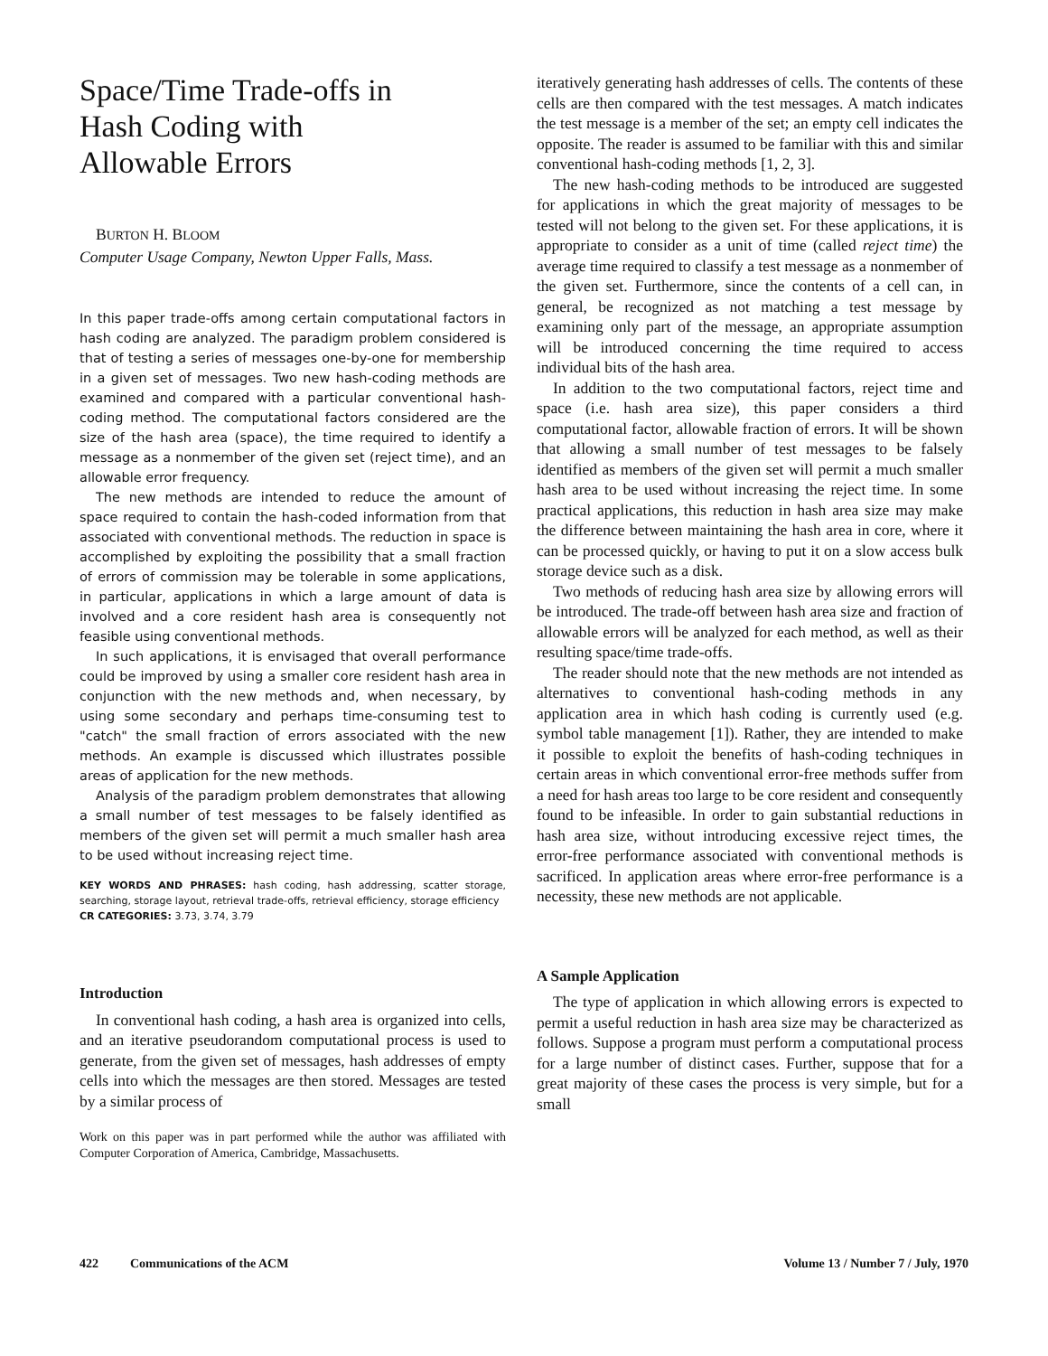Space/Time Trade-offs in
Hash Coding with
Allowable Errors
BURTON H. BLOOM
Computer Usage Company, Newton Upper Falls, Mass.
In this paper trade-offs among certain computational factors in hash coding are analyzed. The paradigm problem considered is that of testing a series of messages one-by-one for membership in a given set of messages. Two new hash-coding methods are examined and compared with a particular conventional hash-coding method. The computational factors considered are the size of the hash area (space), the time required to identify a message as a nonmember of the given set (reject time), and an allowable error frequency.
The new methods are intended to reduce the amount of space required to contain the hash-coded information from that associated with conventional methods. The reduction in space is accomplished by exploiting the possibility that a small fraction of errors of commission may be tolerable in some applications, in particular, applications in which a large amount of data is involved and a core resident hash area is consequently not feasible using conventional methods.
In such applications, it is envisaged that overall performance could be improved by using a smaller core resident hash area in conjunction with the new methods and, when necessary, by using some secondary and perhaps time-consuming test to "catch" the small fraction of errors associated with the new methods. An example is discussed which illustrates possible areas of application for the new methods.
Analysis of the paradigm problem demonstrates that allowing a small number of test messages to be falsely identified as members of the given set will permit a much smaller hash area to be used without increasing reject time.
KEY WORDS AND PHRASES: hash coding, hash addressing, scatter storage, searching, storage layout, retrieval trade-offs, retrieval efficiency, storage efficiency
CR CATEGORIES: 3.73, 3.74, 3.79
Introduction
In conventional hash coding, a hash area is organized into cells, and an iterative pseudorandom computational process is used to generate, from the given set of messages, hash addresses of empty cells into which the messages are then stored. Messages are tested by a similar process of
Work on this paper was in part performed while the author was affiliated with Computer Corporation of America, Cambridge, Massachusetts.
iteratively generating hash addresses of cells. The contents of these cells are then compared with the test messages. A match indicates the test message is a member of the set; an empty cell indicates the opposite. The reader is assumed to be familiar with this and similar conventional hash-coding methods [1, 2, 3].
The new hash-coding methods to be introduced are suggested for applications in which the great majority of messages to be tested will not belong to the given set. For these applications, it is appropriate to consider as a unit of time (called reject time) the average time required to classify a test message as a nonmember of the given set. Furthermore, since the contents of a cell can, in general, be recognized as not matching a test message by examining only part of the message, an appropriate assumption will be introduced concerning the time required to access individual bits of the hash area.
In addition to the two computational factors, reject time and space (i.e. hash area size), this paper considers a third computational factor, allowable fraction of errors. It will be shown that allowing a small number of test messages to be falsely identified as members of the given set will permit a much smaller hash area to be used without increasing the reject time. In some practical applications, this reduction in hash area size may make the difference between maintaining the hash area in core, where it can be processed quickly, or having to put it on a slow access bulk storage device such as a disk.
Two methods of reducing hash area size by allowing errors will be introduced. The trade-off between hash area size and fraction of allowable errors will be analyzed for each method, as well as their resulting space/time trade-offs.
The reader should note that the new methods are not intended as alternatives to conventional hash-coding methods in any application area in which hash coding is currently used (e.g. symbol table management [1]). Rather, they are intended to make it possible to exploit the benefits of hash-coding techniques in certain areas in which conventional error-free methods suffer from a need for hash areas too large to be core resident and consequently found to be infeasible. In order to gain substantial reductions in hash area size, without introducing excessive reject times, the error-free performance associated with conventional methods is sacrificed. In application areas where error-free performance is a necessity, these new methods are not applicable.
A Sample Application
The type of application in which allowing errors is expected to permit a useful reduction in hash area size may be characterized as follows. Suppose a program must perform a computational process for a large number of distinct cases. Further, suppose that for a great majority of these cases the process is very simple, but for a small
422 Communications of the ACM Volume 13 / Number 7 / July, 1970